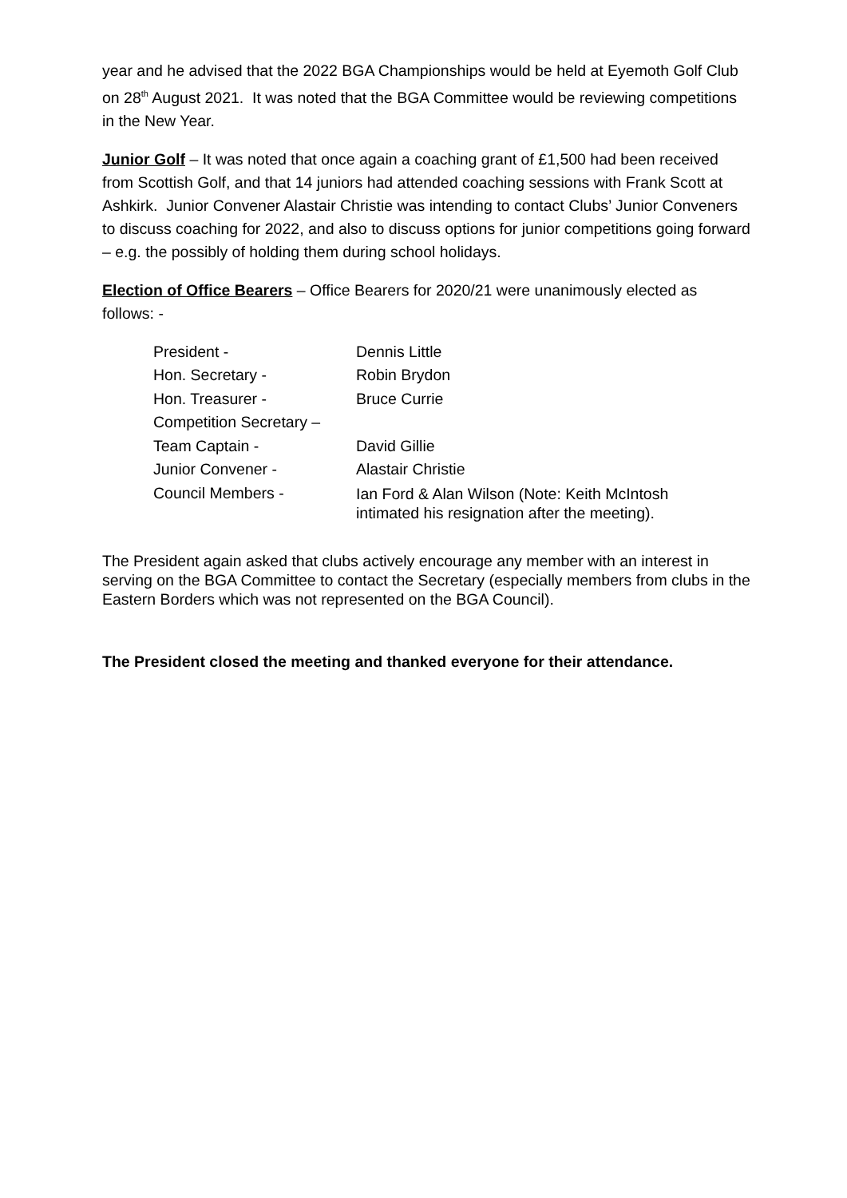year and he advised that the 2022 BGA Championships would be held at Eyemoth Golf Club on 28<sup>th</sup> August 2021. It was noted that the BGA Committee would be reviewing competitions in the New Year.
Junior Golf – It was noted that once again a coaching grant of £1,500 had been received from Scottish Golf, and that 14 juniors had attended coaching sessions with Frank Scott at Ashkirk. Junior Convener Alastair Christie was intending to contact Clubs’ Junior Conveners to discuss coaching for 2022, and also to discuss options for junior competitions going forward – e.g. the possibly of holding them during school holidays.
Election of Office Bearers – Office Bearers for 2020/21 were unanimously elected as follows: -
President - Dennis Little
Hon. Secretary - Robin Brydon
Hon. Treasurer - Bruce Currie
Competition Secretary –
Team Captain - David Gillie
Junior Convener - Alastair Christie
Council Members -
Ian Ford & Alan Wilson (Note: Keith McIntosh
intimated his resignation after the meeting).
The President again asked that clubs actively encourage any member with an interest in serving on the BGA Committee to contact the Secretary (especially members from clubs in the Eastern Borders which was not represented on the BGA Council).
The President closed the meeting and thanked everyone for their attendance.